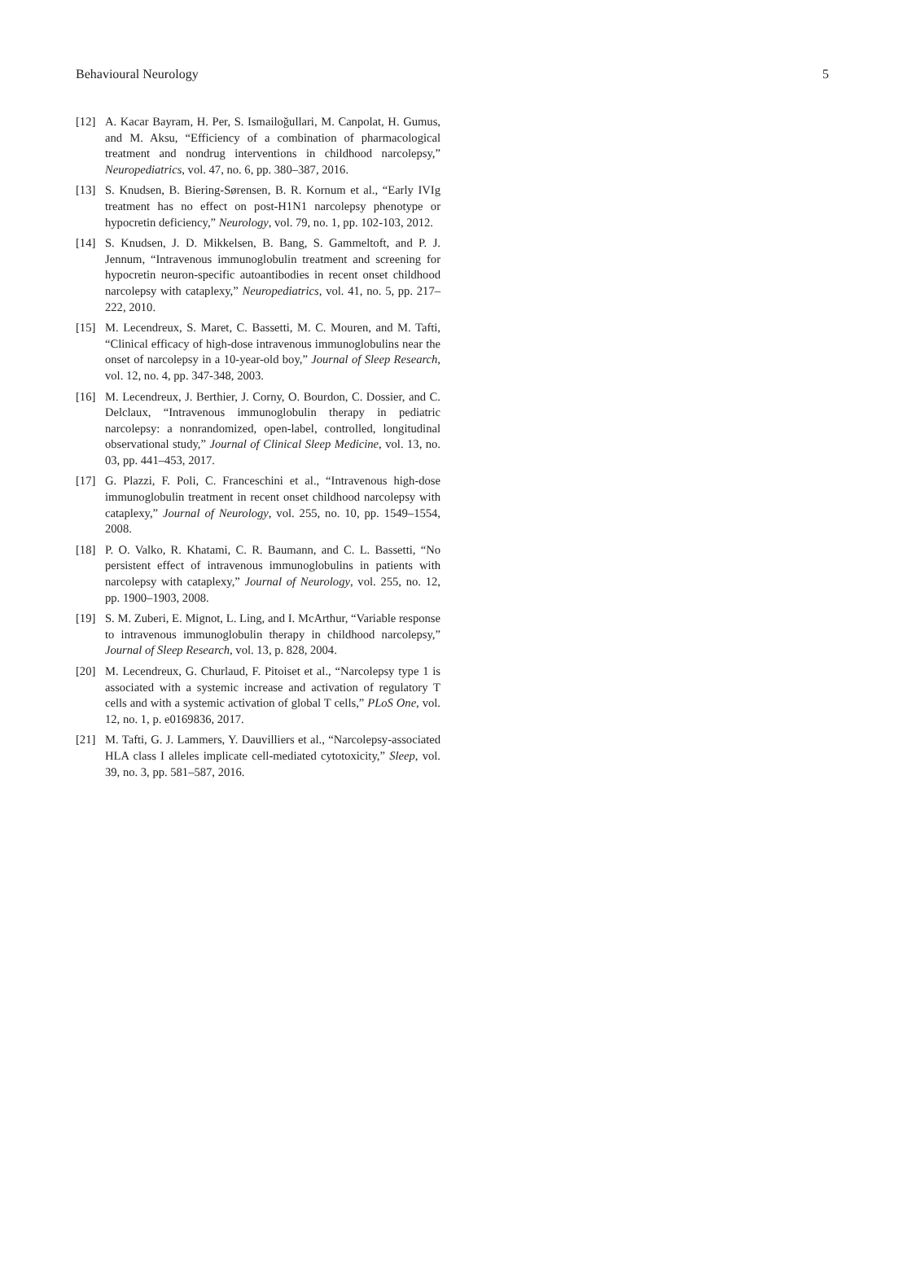Behavioural Neurology 5
[12] A. Kacar Bayram, H. Per, S. Ismailoğullari, M. Canpolat, H. Gumus, and M. Aksu, “Efficiency of a combination of pharmacological treatment and nondrug interventions in childhood narcolepsy,” Neuropediatrics, vol. 47, no. 6, pp. 380–387, 2016.
[13] S. Knudsen, B. Biering-Sørensen, B. R. Kornum et al., “Early IVIg treatment has no effect on post-H1N1 narcolepsy phenotype or hypocretin deficiency,” Neurology, vol. 79, no. 1, pp. 102-103, 2012.
[14] S. Knudsen, J. D. Mikkelsen, B. Bang, S. Gammeltoft, and P. J. Jennum, “Intravenous immunoglobulin treatment and screening for hypocretin neuron-specific autoantibodies in recent onset childhood narcolepsy with cataplexy,” Neuropediatrics, vol. 41, no. 5, pp. 217–222, 2010.
[15] M. Lecendreux, S. Maret, C. Bassetti, M. C. Mouren, and M. Tafti, “Clinical efficacy of high-dose intravenous immunoglobulins near the onset of narcolepsy in a 10-year-old boy,” Journal of Sleep Research, vol. 12, no. 4, pp. 347-348, 2003.
[16] M. Lecendreux, J. Berthier, J. Corny, O. Bourdon, C. Dossier, and C. Delclaux, “Intravenous immunoglobulin therapy in pediatric narcolepsy: a nonrandomized, open-label, controlled, longitudinal observational study,” Journal of Clinical Sleep Medicine, vol. 13, no. 03, pp. 441–453, 2017.
[17] G. Plazzi, F. Poli, C. Franceschini et al., “Intravenous high-dose immunoglobulin treatment in recent onset childhood narcolepsy with cataplexy,” Journal of Neurology, vol. 255, no. 10, pp. 1549–1554, 2008.
[18] P. O. Valko, R. Khatami, C. R. Baumann, and C. L. Bassetti, “No persistent effect of intravenous immunoglobulins in patients with narcolepsy with cataplexy,” Journal of Neurology, vol. 255, no. 12, pp. 1900–1903, 2008.
[19] S. M. Zuberi, E. Mignot, L. Ling, and I. McArthur, “Variable response to intravenous immunoglobulin therapy in childhood narcolepsy,” Journal of Sleep Research, vol. 13, p. 828, 2004.
[20] M. Lecendreux, G. Churlaud, F. Pitoiset et al., “Narcolepsy type 1 is associated with a systemic increase and activation of regulatory T cells and with a systemic activation of global T cells,” PLoS One, vol. 12, no. 1, p. e0169836, 2017.
[21] M. Tafti, G. J. Lammers, Y. Dauvilliers et al., “Narcolepsy-associated HLA class I alleles implicate cell-mediated cytotoxicity,” Sleep, vol. 39, no. 3, pp. 581–587, 2016.